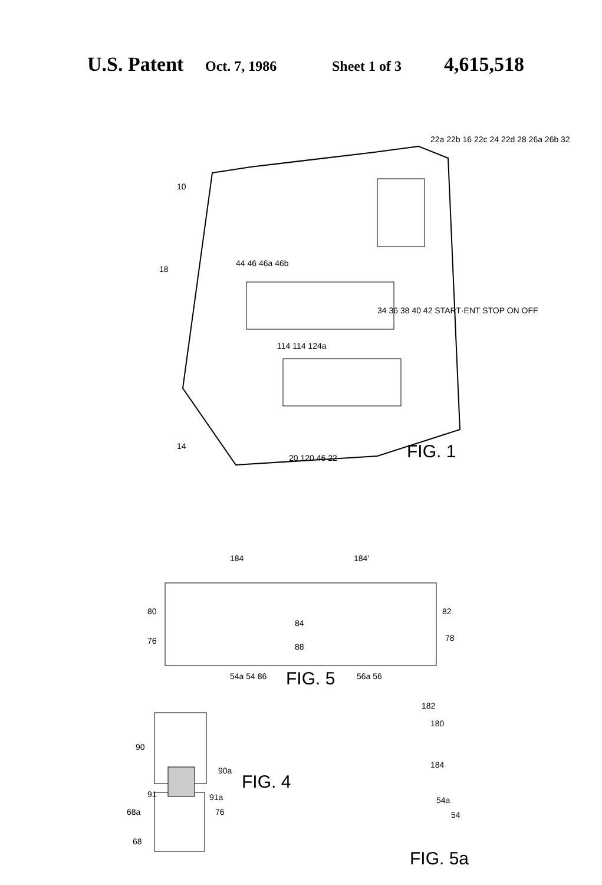U.S. Patent Oct. 7, 1986 Sheet 1 of 3 4,615,518
10
22a 22b 16 22c 24 22d 28 26a 26b 32
18
44 46 46a 46b
34 36 38 40 42 START·ENT STOP ON OFF
114 114 124a
14
20 120 46 22 FIG. 1
184 184'
80
84
82
76
88
78
54a 54 86 56a 56
FIG. 5
90
90a
91 91a
68a 76
68
FIG. 4
182
180
184
54a
54
FIG. 5a